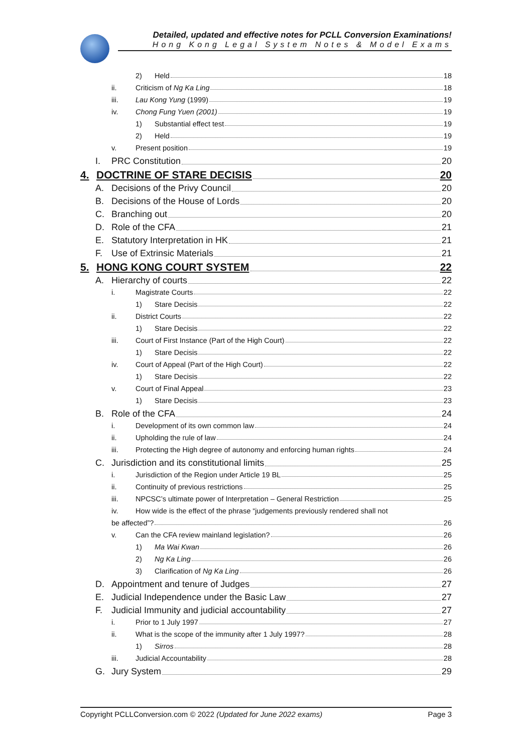Detailed, updated and effective notes for PCLL Conversion Examinations!
Hong Kong Legal System Notes & Model Exams
2) Held 18
ii. Criticism of Ng Ka Ling 18
iii. Lau Kong Yung (1999) 19
iv. Chong Fung Yuen (2001) 19
1) Substantial effect test 19
2) Held 19
v. Present position 19
I. PRC Constitution 20
4. DOCTRINE OF STARE DECISIS 20
A. Decisions of the Privy Council 20
B. Decisions of the House of Lords 20
C. Branching out 20
D. Role of the CFA 21
E. Statutory Interpretation in HK 21
F. Use of Extrinsic Materials 21
5. HONG KONG COURT SYSTEM 22
A. Hierarchy of courts 22
i. Magistrate Courts 22
1) Stare Decisis 22
ii. District Courts 22
1) Stare Decisis 22
iii. Court of First Instance (Part of the High Court) 22
1) Stare Decisis 22
iv. Court of Appeal (Part of the High Court) 22
1) Stare Decisis 22
v. Court of Final Appeal 23
1) Stare Decisis 23
B. Role of the CFA 24
i. Development of its own common law 24
ii. Upholding the rule of law 24
iii. Protecting the High degree of autonomy and enforcing human rights 24
C. Jurisdiction and its constitutional limits 25
i. Jurisdiction of the Region under Article 19 BL 25
ii. Continuity of previous restrictions 25
iii. NPCSC’s ultimate power of Interpretation – General Restriction 25
iv. How wide is the effect of the phrase “judgements previously rendered shall not
be affected”? 26
v. Can the CFA review mainland legislation? 26
1) Ma Wai Kwan 26
2) Ng Ka Ling 26
3) Clarification of Ng Ka Ling 26
D. Appointment and tenure of Judges 27
E. Judicial Independence under the Basic Law 27
F. Judicial Immunity and judicial accountability 27
i. Prior to 1 July 1997 27
ii. What is the scope of the immunity after 1 July 1997? 28
1) Sirros 28
iii. Judicial Accountability 28
G. Jury System 29
Copyright PCLLConversion.com © 2022 (Updated for June 2022 exams) Page 3